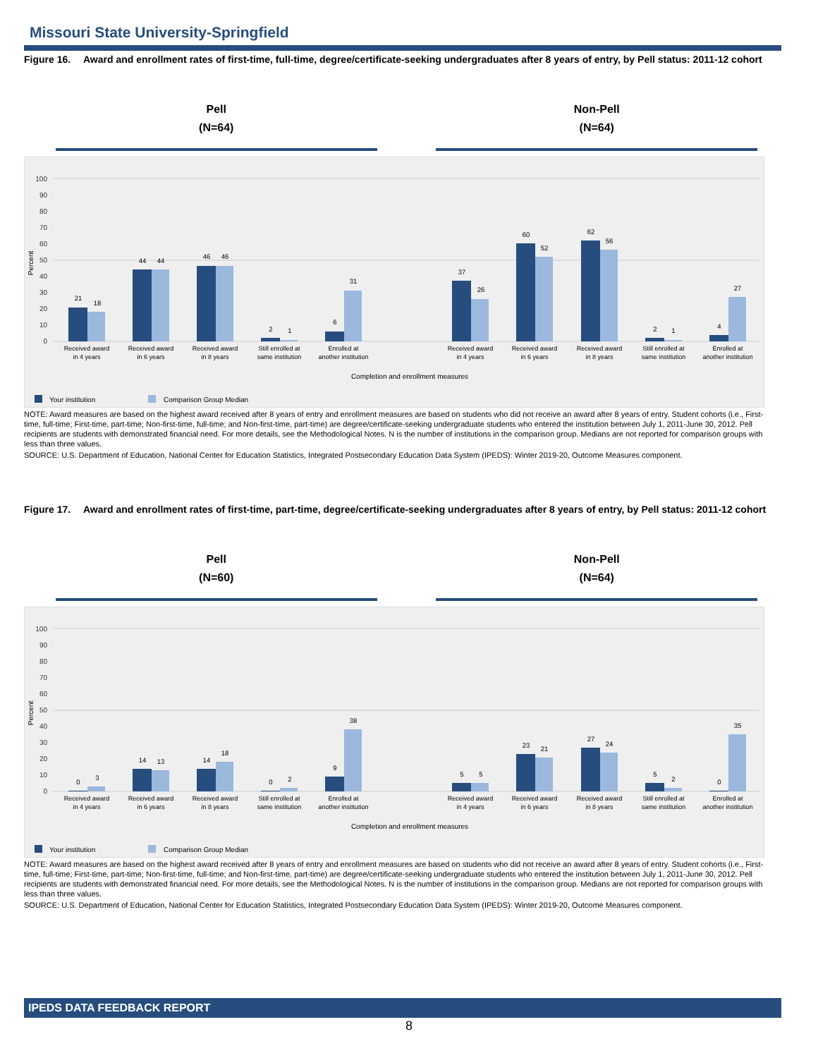Missouri State University-Springfield
Figure 16. Award and enrollment rates of first-time, full-time, degree/certificate-seeking undergraduates after 8 years of entry, by Pell status: 2011-12 cohort
Pell
(N=64)
Non-Pell
(N=64)
100
90
80
70
60
50
40
30
20
10
0
Percent
21
18
44
44
46
46
2
1
6
31
37
26
60
52
62
56
2
1
4
27
Received award
in 4 years
Received award
in 6 years
Received award
in 8 years
Still enrolled at
same institution
Enrolled at
another institution
Received award
in 4 years
Received award
in 6 years
Received award
in 8 years
Still enrolled at
same institution
Enrolled at
another institution
Completion and enrollment measures
Your institution
Comparison Group Median
NOTE: Award measures are based on the highest award received after 8 years of entry and enrollment measures are based on students who did not receive an award after 8 years of entry. Student cohorts (i.e., First-time, full-time; First-time, part-time; Non-first-time, full-time; and Non-first-time, part-time) are degree/certificate-seeking undergraduate students who entered the institution between July 1, 2011-June 30, 2012. Pell recipients are students with demonstrated financial need. For more details, see the Methodological Notes. N is the number of institutions in the comparison group. Medians are not reported for comparison groups with less than three values.
SOURCE: U.S. Department of Education, National Center for Education Statistics, Integrated Postsecondary Education Data System (IPEDS): Winter 2019-20, Outcome Measures component.
Figure 17. Award and enrollment rates of first-time, part-time, degree/certificate-seeking undergraduates after 8 years of entry, by Pell status: 2011-12 cohort
Pell
(N=60)
Non-Pell
(N=64)
100
90
80
70
60
50
40
30
20
10
0
Percent
0
3
14
13
14
18
0
2
9
38
5
5
23
21
27
24
5
2
0
35
Received award
in 4 years
Received award
in 6 years
Received award
in 8 years
Still enrolled at
same institution
Enrolled at
another institution
Received award
in 4 years
Received award
in 6 years
Received award
in 8 years
Still enrolled at
same institution
Enrolled at
another institution
Completion and enrollment measures
Your institution
Comparison Group Median
NOTE: Award measures are based on the highest award received after 8 years of entry and enrollment measures are based on students who did not receive an award after 8 years of entry. Student cohorts (i.e., First-time, full-time; First-time, part-time; Non-first-time, full-time; and Non-first-time, part-time) are degree/certificate-seeking undergraduate students who entered the institution between July 1, 2011-June 30, 2012. Pell recipients are students with demonstrated financial need. For more details, see the Methodological Notes. N is the number of institutions in the comparison group. Medians are not reported for comparison groups with less than three values.
SOURCE: U.S. Department of Education, National Center for Education Statistics, Integrated Postsecondary Education Data System (IPEDS): Winter 2019-20, Outcome Measures component.
IPEDS DATA FEEDBACK REPORT
8